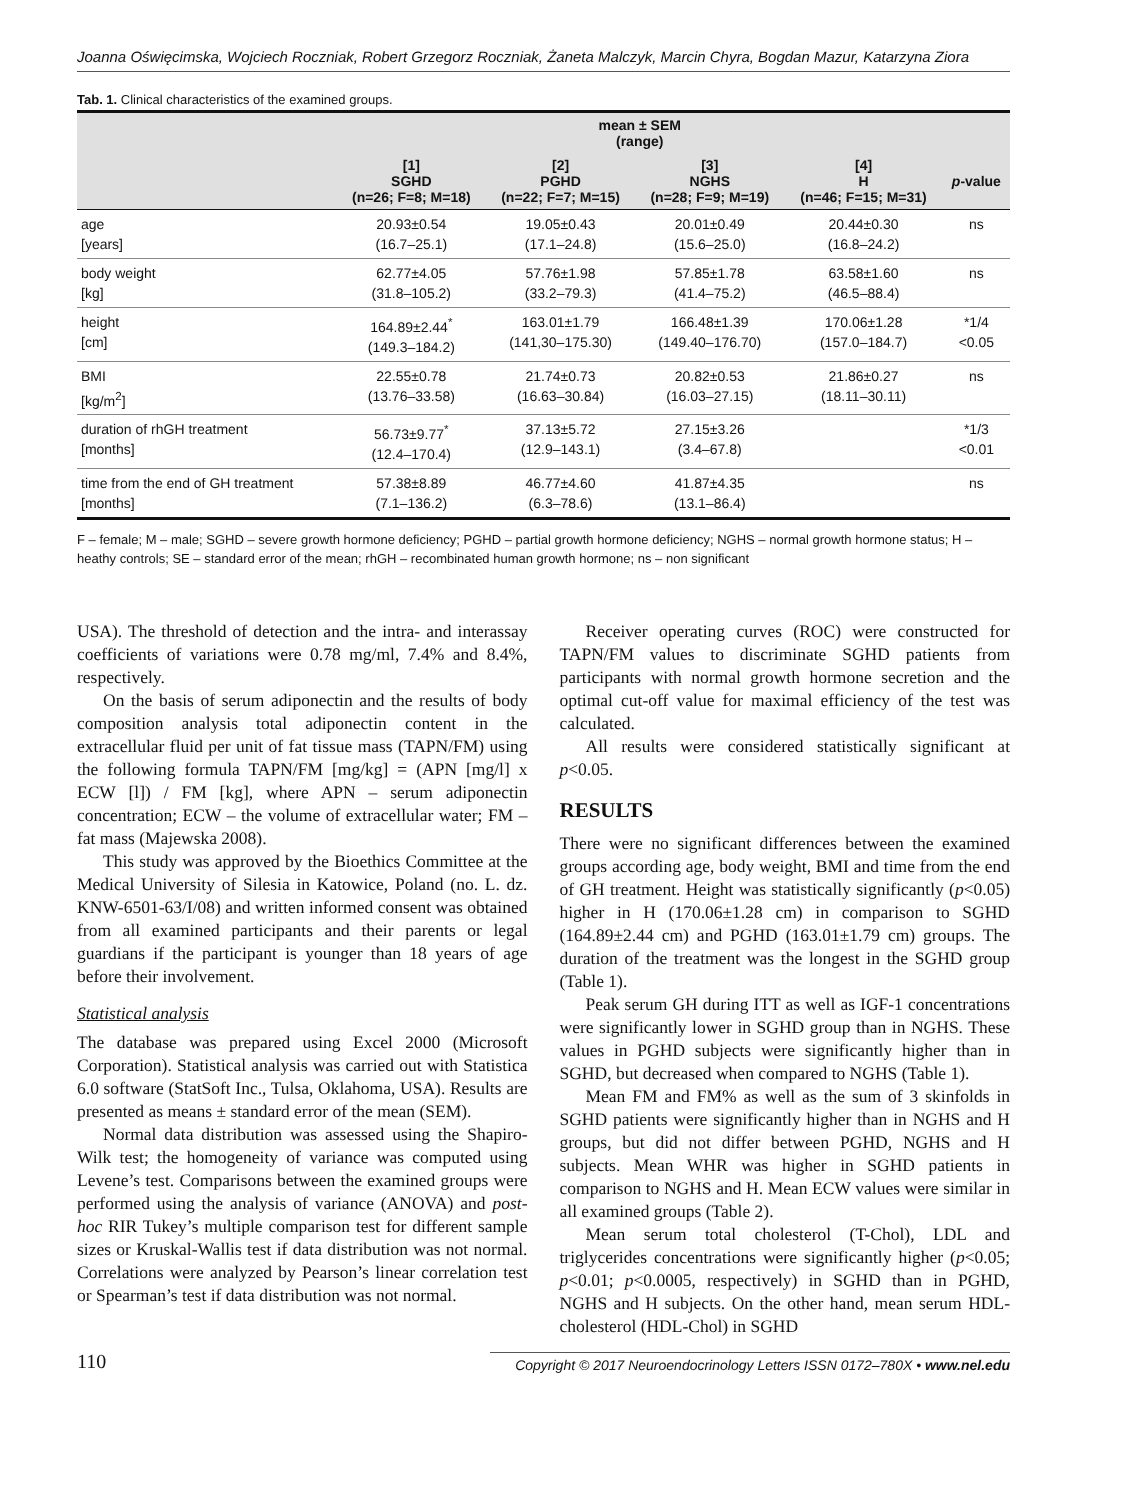Joanna Oświęcimska, Wojciech Roczniak, Robert Grzegorz Roczniak, Żaneta Malczyk, Marcin Chyra, Bogdan Mazur, Katarzyna Ziora
Tab. 1. Clinical characteristics of the examined groups.
| | mean ± SEM (range) | | | | |
| --- | --- | --- | --- | --- | --- |
| | [1] SGHD (n=26; F=8; M=18) | [2] PGHD (n=22; F=7; M=15) | [3] NGHS (n=28; F=9; M=19) | [4] H (n=46; F=15; M=31) | p -value |
| age [years] | 20.93±0.54 (16.7–25.1) | 19.05±0.43 (17.1–24.8) | 20.01±0.49 (15.6–25.0) | 20.44±0.30 (16.8–24.2) | ns |
| body weight [kg] | 62.77±4.05 (31.8–105.2) | 57.76±1.98 (33.2–79.3) | 57.85±1.78 (41.4–75.2) | 63.58±1.60 (46.5–88.4) | ns |
| height [cm] | 164.89±2.44<sup>*</sup> (149.3–184.2) | 163.01±1.79 (141,30–175.30) | 166.48±1.39 (149.40–176.70) | 170.06±1.28 (157.0–184.7) | *1/4 <0.05 |
| BMI [kg/m<sup>2</sup>] | 22.55±0.78 (13.76–33.58) | 21.74±0.73 (16.63–30.84) | 20.82±0.53 (16.03–27.15) | 21.86±0.27 (18.11–30.11) | ns |
| duration of rhGH treatment [months] | 56.73±9.77<sup>*</sup> (12.4–170.4) | 37.13±5.72 (12.9–143.1) | 27.15±3.26 (3.4–67.8) | | *1/3 <0.01 |
| time from the end of GH treatment [months] | 57.38±8.89 (7.1–136.2) | 46.77±4.60 (6.3–78.6) | 41.87±4.35 (13.1–86.4) | | ns |
F – female; M – male; SGHD – severe growth hormone deficiency; PGHD – partial growth hormone deficiency; NGHS – normal growth hormone status; H – heathy controls; SE – standard error of the mean; rhGH – recombinated human growth hormone; ns – non significant
USA). The threshold of detection and the intra- and interassay coefficients of variations were 0.78 mg/ml, 7.4% and 8.4%, respectively.
On the basis of serum adiponectin and the results of body composition analysis total adiponectin content in the extracellular fluid per unit of fat tissue mass (TAPN/FM) using the following formula TAPN/FM [mg/kg] = (APN [mg/l] x ECW [l]) / FM [kg], where APN – serum adiponectin concentration; ECW – the volume of extracellular water; FM – fat mass (Majewska 2008).
This study was approved by the Bioethics Committee at the Medical University of Silesia in Katowice, Poland (no. L. dz. KNW-6501-63/I/08) and written informed consent was obtained from all examined participants and their parents or legal guardians if the participant is younger than 18 years of age before their involvement.
Statistical analysis
The database was prepared using Excel 2000 (Microsoft Corporation). Statistical analysis was carried out with Statistica 6.0 software (StatSoft Inc., Tulsa, Oklahoma, USA). Results are presented as means ± standard error of the mean (SEM).
Normal data distribution was assessed using the Shapiro-Wilk test; the homogeneity of variance was computed using Levene’s test. Comparisons between the examined groups were performed using the analysis of variance (ANOVA) and post-hoc RIR Tukey’s multiple comparison test for different sample sizes or Kruskal-Wallis test if data distribution was not normal. Correlations were analyzed by Pearson’s linear correlation test or Spearman’s test if data distribution was not normal.
Receiver operating curves (ROC) were constructed for TAPN/FM values to discriminate SGHD patients from participants with normal growth hormone secretion and the optimal cut-off value for maximal efficiency of the test was calculated.
All results were considered statistically significant at p<0.05.
RESULTS
There were no significant differences between the examined groups according age, body weight, BMI and time from the end of GH treatment. Height was statistically significantly (p<0.05) higher in H (170.06±1.28 cm) in comparison to SGHD (164.89±2.44 cm) and PGHD (163.01±1.79 cm) groups. The duration of the treatment was the longest in the SGHD group (Table 1).
Peak serum GH during ITT as well as IGF-1 concentrations were significantly lower in SGHD group than in NGHS. These values in PGHD subjects were significantly higher than in SGHD, but decreased when compared to NGHS (Table 1).
Mean FM and FM% as well as the sum of 3 skinfolds in SGHD patients were significantly higher than in NGHS and H groups, but did not differ between PGHD, NGHS and H subjects. Mean WHR was higher in SGHD patients in comparison to NGHS and H. Mean ECW values were similar in all examined groups (Table 2).
Mean serum total cholesterol (T-Chol), LDL and triglycerides concentrations were significantly higher (p<0.05; p<0.01; p<0.0005, respectively) in SGHD than in PGHD, NGHS and H subjects. On the other hand, mean serum HDL-cholesterol (HDL-Chol) in SGHD
110 Copyright © 2017 Neuroendocrinology Letters ISSN 0172–780X • www.nel.edu